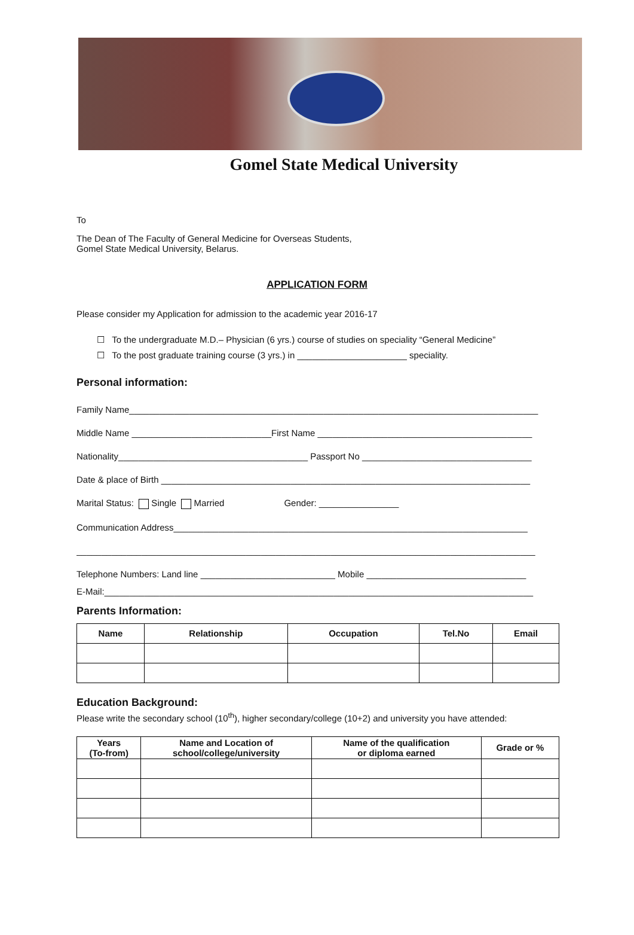Gomel State Medical University
To
The Dean of The Faculty of General Medicine for Overseas Students,
Gomel State Medical University, Belarus.
APPLICATION FORM
Please consider my Application for admission to the academic year 2016-17
☐ To the undergraduate M.D.– Physician (6 yrs.) course of studies on speciality “General Medicine”
☐ To the post graduate training course (3 yrs.) in ______________________ speciality.
Personal information:
Family Name__________________________________________________________________________________
Middle Name ____________________________First Name ___________________________________________
Nationality______________________________________ Passport No __________________________________
Date & place of Birth __________________________________________________________________________
Marital Status: Single Married Gender: ________________
Communication Address_______________________________________________________________________
____________________________________________________________________________________________
Telephone Numbers: Land line ___________________________ Mobile ________________________________
E-Mail:______________________________________________________________________________________
Parents Information:
| Name | Relationship | Occupation | Tel.No | Email |
| --- | --- | --- | --- | --- |
Education Background:
Please write the secondary school (10<sup>th</sup>), higher secondary/college (10+2) and university you have attended:
| Years (To-from) | Name and Location of school/college/university | Name of the qualification or diploma earned | Grade or % |
| --- | --- | --- | --- |